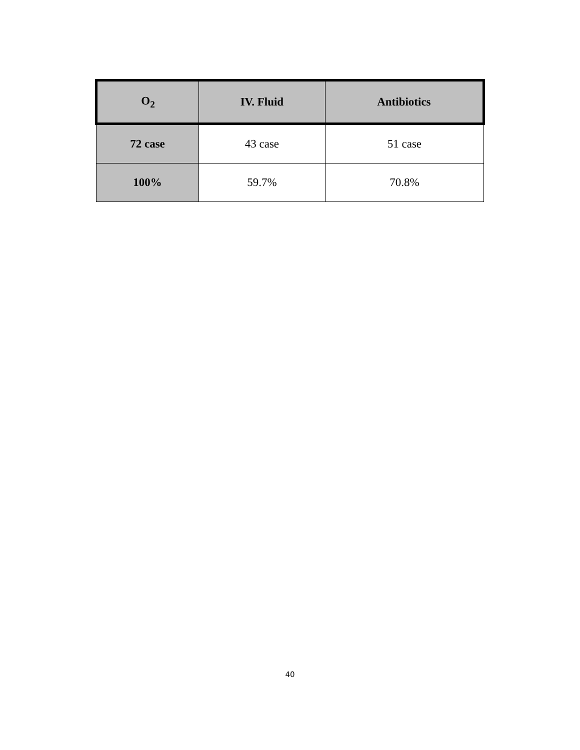| O<sub>2</sub> | IV. Fluid | Antibiotics |
| --- | --- | --- |
| 72 case | 43 case | 51 case |
| 100% | 59.7% | 70.8% |
40